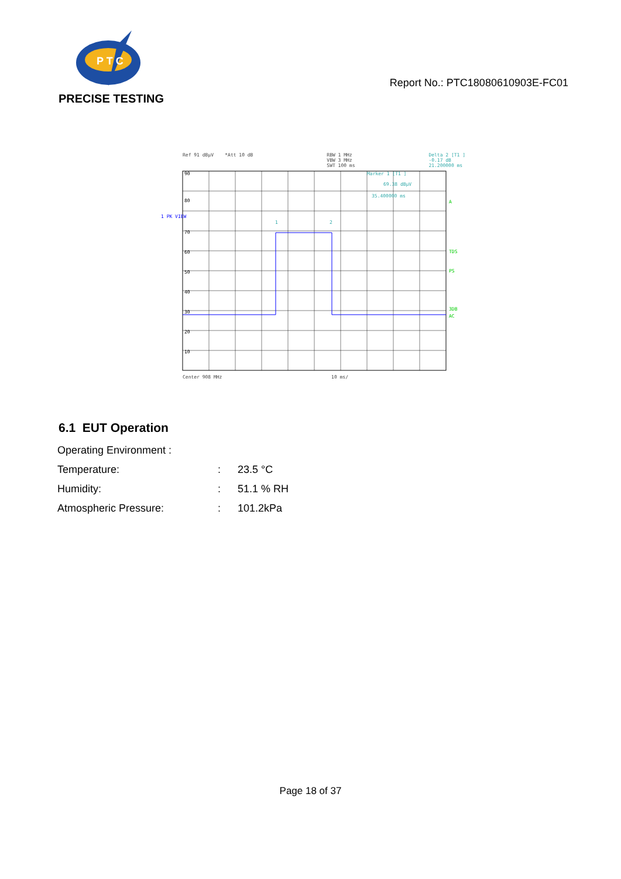P T C
PRECISE TESTING
Report No.: PTC18080610903E-FC01
Ref 91 dBµV *Att 10 dB RBW 1 MHz
VBW 3 MHz
SWT 100 ms Delta 2 [T1 ]
-0.17 dB
21.200000 ms
90
80
70
60
50
40
30
20
10
Marker 1 [T1 ]
69.38 dBµV
35.400000 ms
1
2
A
TDS
PS
3DB
AC
1 PK VIEW
Center 908 MHz 10 ms/
6.1 EUT Operation
| Operating Environment : | | |
| Temperature: | : | 23.5 °C |
| Humidity: | : | 51.1 % RH |
| Atmospheric Pressure: | : | 101.2kPa |
Page 18 of 37